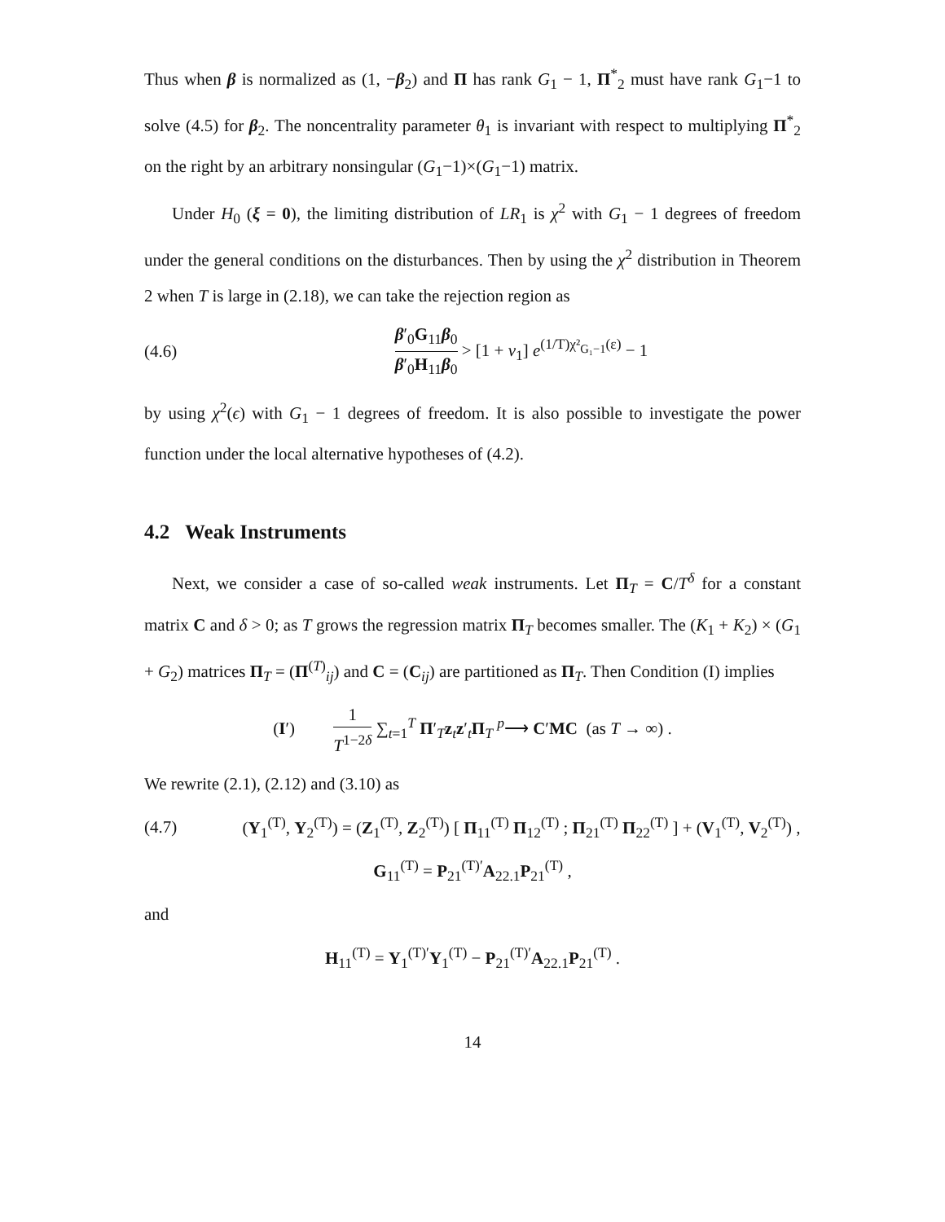Thus when β is normalized as (1, −β<sub>2</sub>) and Π has rank G<sub>1</sub> − 1, Π<sup>*</sup><sub>2</sub> must have rank G<sub>1</sub>−1 to solve (4.5) for β<sub>2</sub>. The noncentrality parameter θ<sub>1</sub> is invariant with respect to multiplying Π<sup>*</sup><sub>2</sub> on the right by an arbitrary nonsingular (G<sub>1</sub>−1)×(G<sub>1</sub>−1) matrix.
Under H<sub>0</sub> (ξ = 0), the limiting distribution of LR<sub>1</sub> is χ<sup>2</sup> with G<sub>1</sub> − 1 degrees of freedom under the general conditions on the disturbances. Then by using the χ<sup>2</sup> distribution in Theorem 2 when T is large in (2.18), we can take the rejection region as
(4.6) β′<sub>0</sub>G<sub>11</sub>β<sub>0</sub> β′<sub>0</sub>H<sub>11</sub>β<sub>0</sub> > [1 + ν<sub>1</sub>] e<sup>(1/T)χ²<sub>G₁−1</sub>(ε)</sup> − 1
by using χ<sup>2</sup>(ϵ) with G<sub>1</sub> − 1 degrees of freedom. It is also possible to investigate the power function under the local alternative hypotheses of (4.2).
4.2 Weak Instruments
Next, we consider a case of so-called weak instruments. Let Π<sub>T</sub> = C/T<sup>δ</sup> for a constant matrix C and δ > 0; as T grows the regression matrix Π<sub>T</sub> becomes smaller. The (K<sub>1</sub> + K<sub>2</sub>) × (G<sub>1</sub> + G<sub>2</sub>) matrices Π<sub>T</sub> = (Π<sup>(T)</sup><sub>ij</sub>) and C = (C<sub>ij</sub>) are partitioned as Π<sub>T</sub>. Then Condition (I) implies
(I′) 1 T<sup>1−2δ</sup> ∑<sub>t=1</sub><sup>T</sup> Π′<sub>T</sub>z<sub>t</sub>z′<sub>t</sub>Π<sub>T</sub> <sup>p</sup>⟶ C′MC (as T → ∞) .
We rewrite (2.1), (2.12) and (3.10) as
(4.7) (Y<sub>1</sub><sup>(T)</sup>, Y<sub>2</sub><sup>(T)</sup>) = (Z<sub>1</sub><sup>(T)</sup>, Z<sub>2</sub><sup>(T)</sup>) [ Π<sub>11</sub><sup>(T)</sup> Π<sub>12</sub><sup>(T)</sup> ; Π<sub>21</sub><sup>(T)</sup> Π<sub>22</sub><sup>(T)</sup> ] + (V<sub>1</sub><sup>(T)</sup>, V<sub>2</sub><sup>(T)</sup>) ,
G<sub>11</sub><sup>(T)</sup> = P<sub>21</sub><sup>(T)′</sup>A<sub>22.1</sub>P<sub>21</sub><sup>(T)</sup> ,
and
H<sub>11</sub><sup>(T)</sup> = Y<sub>1</sub><sup>(T)′</sup>Y<sub>1</sub><sup>(T)</sup> − P<sub>21</sub><sup>(T)′</sup>A<sub>22.1</sub>P<sub>21</sub><sup>(T)</sup> .
14